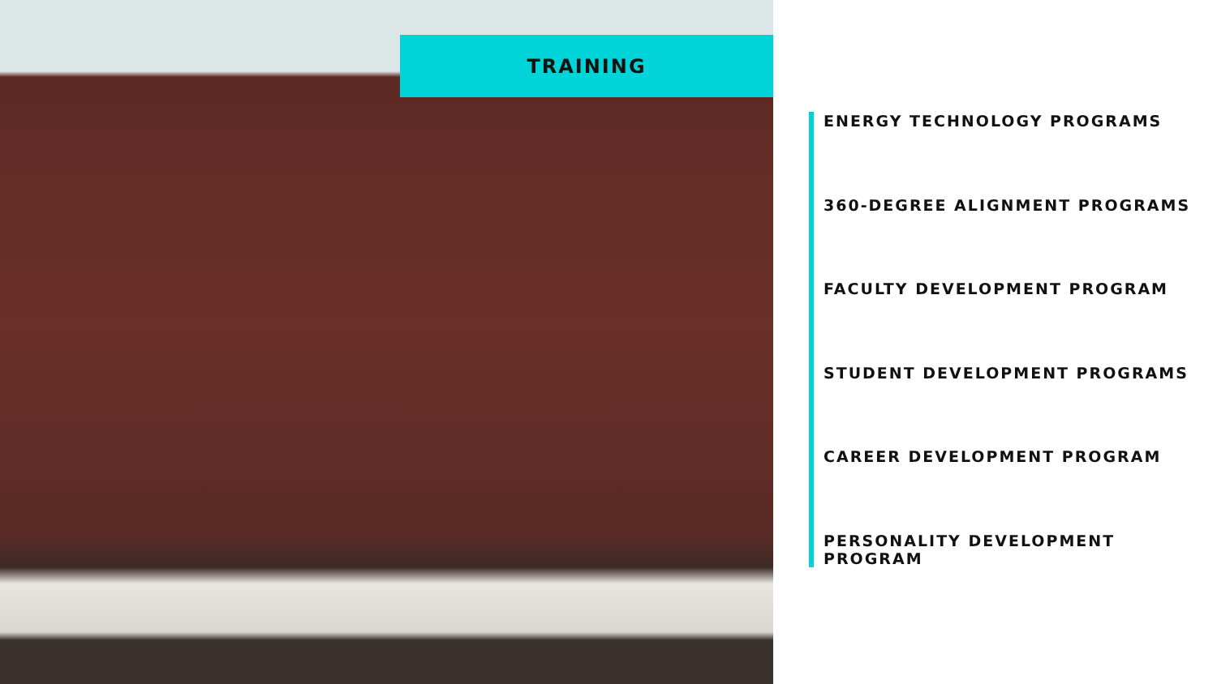TRAINING
ENERGY TECHNOLOGY PROGRAMS
360-DEGREE ALIGNMENT PROGRAMS
FACULTY DEVELOPMENT PROGRAM
STUDENT DEVELOPMENT PROGRAMS
CAREER DEVELOPMENT PROGRAM
PERSONALITY DEVELOPMENT PROGRAM